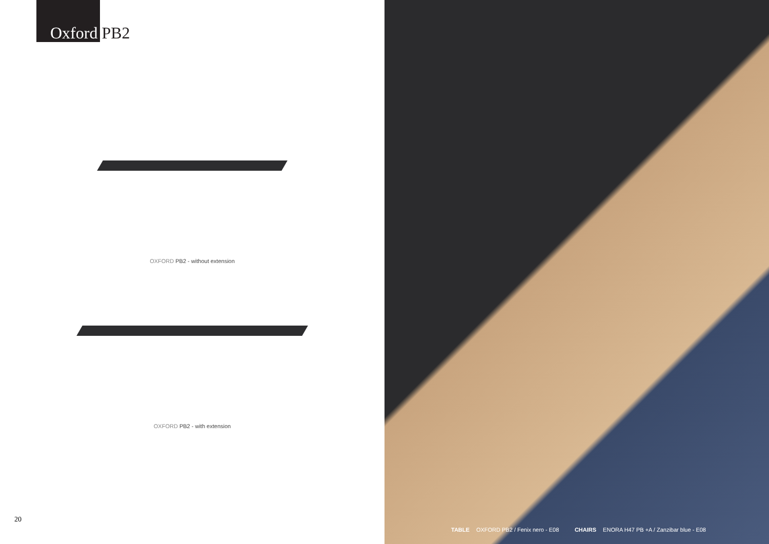Oxford PB2
OXFORD PB2 - without extension
OXFORD PB2 - with extension
20
TABLE OXFORD PB2 / Fenix nero - E08 CHAIRS ENORA H47 PB +A / Zanzibar blue - E08